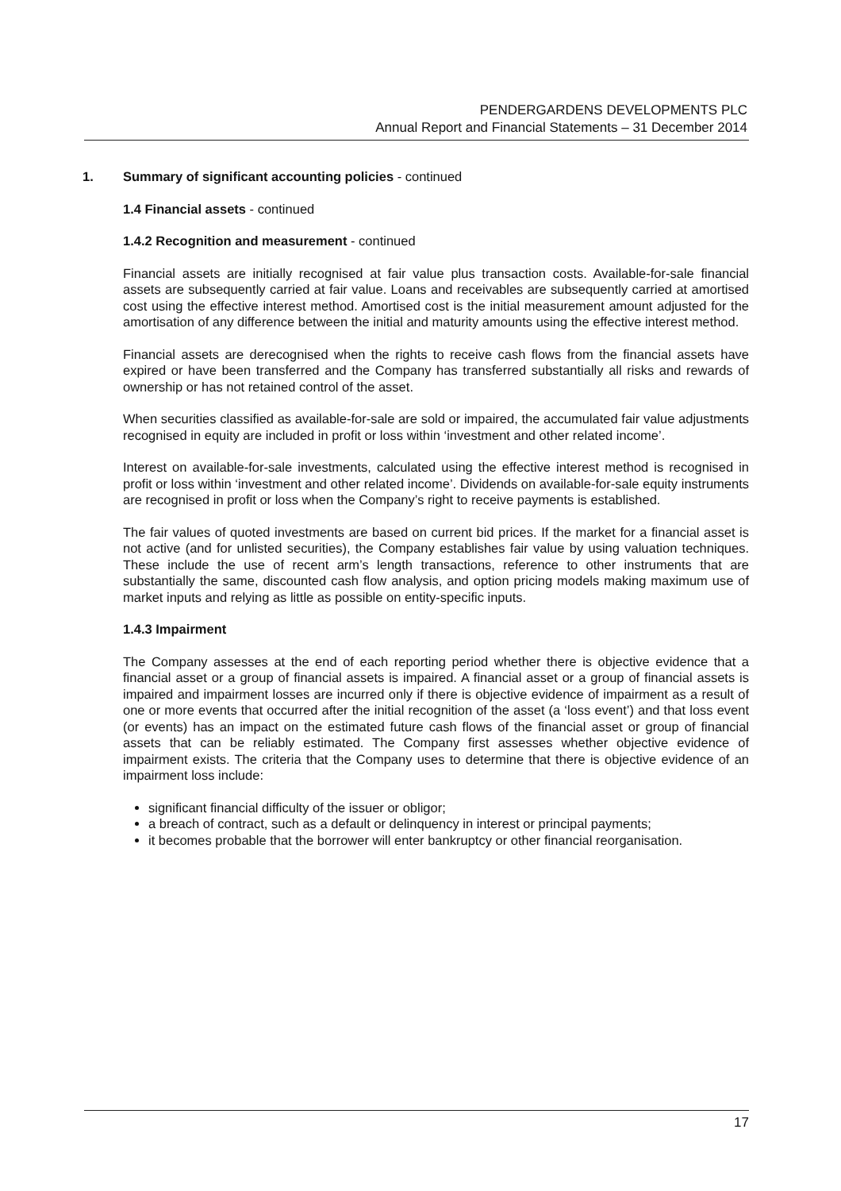PENDERGARDENS DEVELOPMENTS PLC
Annual Report and Financial Statements – 31 December 2014
1. Summary of significant accounting policies - continued
1.4 Financial assets - continued
1.4.2 Recognition and measurement - continued
Financial assets are initially recognised at fair value plus transaction costs. Available-for-sale financial assets are subsequently carried at fair value. Loans and receivables are subsequently carried at amortised cost using the effective interest method. Amortised cost is the initial measurement amount adjusted for the amortisation of any difference between the initial and maturity amounts using the effective interest method.
Financial assets are derecognised when the rights to receive cash flows from the financial assets have expired or have been transferred and the Company has transferred substantially all risks and rewards of ownership or has not retained control of the asset.
When securities classified as available-for-sale are sold or impaired, the accumulated fair value adjustments recognised in equity are included in profit or loss within ‘investment and other related income’.
Interest on available-for-sale investments, calculated using the effective interest method is recognised in profit or loss within ‘investment and other related income’. Dividends on available-for-sale equity instruments are recognised in profit or loss when the Company’s right to receive payments is established.
The fair values of quoted investments are based on current bid prices. If the market for a financial asset is not active (and for unlisted securities), the Company establishes fair value by using valuation techniques. These include the use of recent arm’s length transactions, reference to other instruments that are substantially the same, discounted cash flow analysis, and option pricing models making maximum use of market inputs and relying as little as possible on entity-specific inputs.
1.4.3 Impairment
The Company assesses at the end of each reporting period whether there is objective evidence that a financial asset or a group of financial assets is impaired. A financial asset or a group of financial assets is impaired and impairment losses are incurred only if there is objective evidence of impairment as a result of one or more events that occurred after the initial recognition of the asset (a ‘loss event’) and that loss event (or events) has an impact on the estimated future cash flows of the financial asset or group of financial assets that can be reliably estimated. The Company first assesses whether objective evidence of impairment exists. The criteria that the Company uses to determine that there is objective evidence of an impairment loss include:
significant financial difficulty of the issuer or obligor;
a breach of contract, such as a default or delinquency in interest or principal payments;
it becomes probable that the borrower will enter bankruptcy or other financial reorganisation.
17